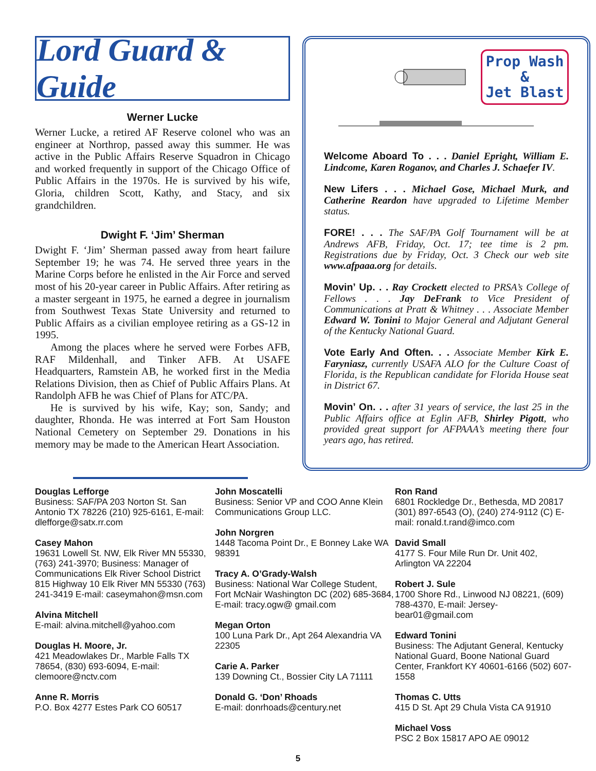Lord Guard & Guide
Werner Lucke
Werner Lucke, a retired AF Reserve colonel who was an engineer at Northrop, passed away this summer. He was active in the Public Affairs Reserve Squadron in Chicago and worked frequently in support of the Chicago Office of Public Affairs in the 1970s. He is survived by his wife, Gloria, children Scott, Kathy, and Stacy, and six grandchildren.
Dwight F. ‘Jim’ Sherman
Dwight F. ‘Jim’ Sherman passed away from heart failure September 19; he was 74. He served three years in the Marine Corps before he enlisted in the Air Force and served most of his 20-year career in Public Affairs. After retiring as a master sergeant in 1975, he earned a degree in journalism from Southwest Texas State University and returned to Public Affairs as a civilian employee retiring as a GS-12 in 1995.
Among the places where he served were Forbes AFB, RAF Mildenhall, and Tinker AFB. At USAFE Headquarters, Ramstein AB, he worked first in the Media Relations Division, then as Chief of Public Affairs Plans. At Randolph AFB he was Chief of Plans for ATC/PA.
He is survived by his wife, Kay; son, Sandy; and daughter, Rhonda. He was interred at Fort Sam Houston National Cemetery on September 29. Donations in his memory may be made to the American Heart Association.
Prop Wash
&
Jet Blast
Welcome Aboard To . . . Daniel Epright, William E. Lindcome, Karen Roganov, and Charles J. Schaefer IV.
New Lifers . . . Michael Gose, Michael Murk, and Catherine Reardon have upgraded to Lifetime Member status.
FORE! . . . The SAF/PA Golf Tournament will be at Andrews AFB, Friday, Oct. 17; tee time is 2 pm. Registrations due by Friday, Oct. 3 Check our web site www.afpaaa.org for details.
Movin’ Up. . . Ray Crockett elected to PRSA’s College of Fellows . . . Jay DeFrank to Vice President of Communications at Pratt & Whitney . . . Associate Member Edward W. Tonini to Major General and Adjutant General of the Kentucky National Guard.
Vote Early And Often. . . Associate Member Kirk E. Faryniasz, currently USAFA ALO for the Culture Coast of Florida, is the Republican candidate for Florida House seat in District 67.
Movin’ On. . . after 31 years of service, the last 25 in the Public Affairs office at Eglin AFB, Shirley Pigott, who provided great support for AFPAAA’s meeting there four years ago, has retired.
Douglas Lefforge
Business: SAF/PA 203 Norton St. San Antonio TX 78226 (210) 925-6161, E-mail: dlefforge@satx.rr.com
Casey Mahon
19631 Lowell St. NW, Elk River MN 55330, (763) 241-3970; Business: Manager of Communications Elk River School District 815 Highway 10 Elk River MN 55330 (763) 241-3419 E-mail: caseymahon@msn.com
Alvina Mitchell
E-mail: alvina.mitchell@yahoo.com
Douglas H. Moore, Jr.
421 Meadowlakes Dr., Marble Falls TX 78654, (830) 693-6094, E-mail: clemoore@nctv.com
Anne R. Morris
P.O. Box 4277 Estes Park CO 60517
John Moscatelli
Business: Senior VP and COO Anne Klein Communications Group LLC.
John Norgren
1448 Tacoma Point Dr., E Bonney Lake WA 98391
Tracy A. O’Grady-Walsh
Business: National War College Student, Fort McNair Washington DC (202) 685-3684, E-mail: tracy.ogw@ gmail.com
Megan Orton
100 Luna Park Dr., Apt 264 Alexandria VA 22305
Carie A. Parker
139 Downing Ct., Bossier City LA 71111
Donald G. ‘Don’ Rhoads
E-mail: donrhoads@century.net
Ron Rand
6801 Rockledge Dr., Bethesda, MD 20817 (301) 897-6543 (O), (240) 274-9112 (C) E-mail: ronald.t.rand@imco.com
David Small
4177 S. Four Mile Run Dr. Unit 402, Arlington VA 22204
Robert J. Sule
1700 Shore Rd., Linwood NJ 08221, (609) 788-4370, E-mail: Jersey-bear01@gmail.com
Edward Tonini
Business: The Adjutant General, Kentucky National Guard, Boone National Guard Center, Frankfort KY 40601-6166 (502) 607-1558
Thomas C. Utts
415 D St. Apt 29 Chula Vista CA 91910
Michael Voss
PSC 2 Box 15817 APO AE 09012
5